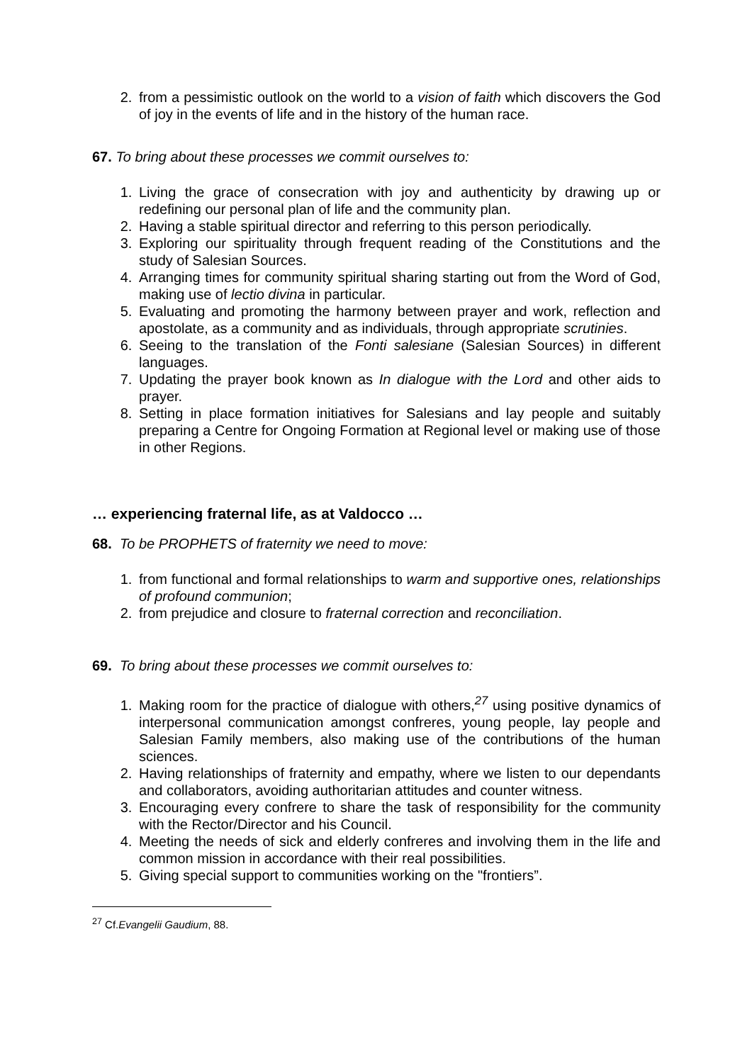2. from a pessimistic outlook on the world to a vision of faith which discovers the God of joy in the events of life and in the history of the human race.
67. To bring about these processes we commit ourselves to:
1. Living the grace of consecration with joy and authenticity by drawing up or redefining our personal plan of life and the community plan.
2. Having a stable spiritual director and referring to this person periodically.
3. Exploring our spirituality through frequent reading of the Constitutions and the study of Salesian Sources.
4. Arranging times for community spiritual sharing starting out from the Word of God, making use of lectio divina in particular.
5. Evaluating and promoting the harmony between prayer and work, reflection and apostolate, as a community and as individuals, through appropriate scrutinies.
6. Seeing to the translation of the Fonti salesiane (Salesian Sources) in different languages.
7. Updating the prayer book known as In dialogue with the Lord and other aids to prayer.
8. Setting in place formation initiatives for Salesians and lay people and suitably preparing a Centre for Ongoing Formation at Regional level or making use of those in other Regions.
… experiencing fraternal life, as at Valdocco …
68. To be PROPHETS of fraternity we need to move:
1. from functional and formal relationships to warm and supportive ones, relationships of profound communion;
2. from prejudice and closure to fraternal correction and reconciliation.
69. To bring about these processes we commit ourselves to:
1. Making room for the practice of dialogue with others,<sup>27</sup> using positive dynamics of interpersonal communication amongst confreres, young people, lay people and Salesian Family members, also making use of the contributions of the human sciences.
2. Having relationships of fraternity and empathy, where we listen to our dependants and collaborators, avoiding authoritarian attitudes and counter witness.
3. Encouraging every confrere to share the task of responsibility for the community with the Rector/Director and his Council.
4. Meeting the needs of sick and elderly confreres and involving them in the life and common mission in accordance with their real possibilities.
5. Giving special support to communities working on the "frontiers”.
<sup>27</sup> Cf.Evangelii Gaudium, 88.